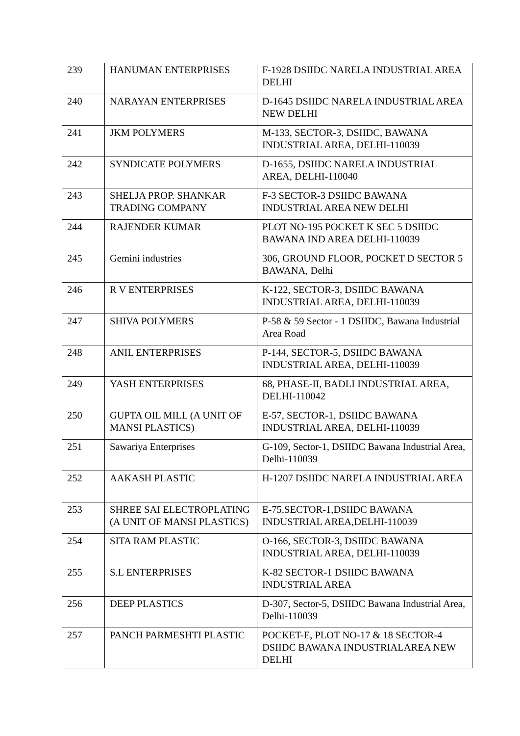| 239 | HANUMAN ENTERPRISES | F-1928 DSIIDC NARELA INDUSTRIAL AREA DELHI |
| 240 | NARAYAN ENTERPRISES | D-1645 DSIIDC NARELA INDUSTRIAL AREA NEW DELHI |
| 241 | JKM POLYMERS | M-133, SECTOR-3, DSIIDC, BAWANA INDUSTRIAL AREA, DELHI-110039 |
| 242 | SYNDICATE POLYMERS | D-1655, DSIIDC NARELA INDUSTRIAL AREA, DELHI-110040 |
| 243 | SHELJA PROP. SHANKAR TRADING COMPANY | F-3 SECTOR-3 DSIIDC BAWANA INDUSTRIAL AREA NEW DELHI |
| 244 | RAJENDER KUMAR | PLOT NO-195 POCKET K SEC 5 DSIIDC BAWANA IND AREA DELHI-110039 |
| 245 | Gemini industries | 306, GROUND FLOOR, POCKET D SECTOR 5 BAWANA, Delhi |
| 246 | R V ENTERPRISES | K-122, SECTOR-3, DSIIDC BAWANA INDUSTRIAL AREA, DELHI-110039 |
| 247 | SHIVA POLYMERS | P-58 & 59 Sector - 1 DSIIDC, Bawana Industrial Area Road |
| 248 | ANIL ENTERPRISES | P-144, SECTOR-5, DSIIDC BAWANA INDUSTRIAL AREA, DELHI-110039 |
| 249 | YASH ENTERPRISES | 68, PHASE-II, BADLI INDUSTRIAL AREA, DELHI-110042 |
| 250 | GUPTA OIL MILL (A UNIT OF MANSI PLASTICS) | E-57, SECTOR-1, DSIIDC BAWANA INDUSTRIAL AREA, DELHI-110039 |
| 251 | Sawariya Enterprises | G-109, Sector-1, DSIIDC Bawana Industrial Area, Delhi-110039 |
| 252 | AAKASH PLASTIC | H-1207 DSIIDC NARELA INDUSTRIAL AREA |
| 253 | SHREE SAI ELECTROPLATING (A UNIT OF MANSI PLASTICS) | E-75,SECTOR-1,DSIIDC BAWANA INDUSTRIAL AREA,DELHI-110039 |
| 254 | SITA RAM PLASTIC | O-166, SECTOR-3, DSIIDC BAWANA INDUSTRIAL AREA, DELHI-110039 |
| 255 | S.L ENTERPRISES | K-82 SECTOR-1 DSIIDC BAWANA INDUSTRIAL AREA |
| 256 | DEEP PLASTICS | D-307, Sector-5, DSIIDC Bawana Industrial Area, Delhi-110039 |
| 257 | PANCH PARMESHTI PLASTIC | POCKET-E, PLOT NO-17 & 18 SECTOR-4 DSIIDC BAWANA INDUSTRIALAREA NEW DELHI |